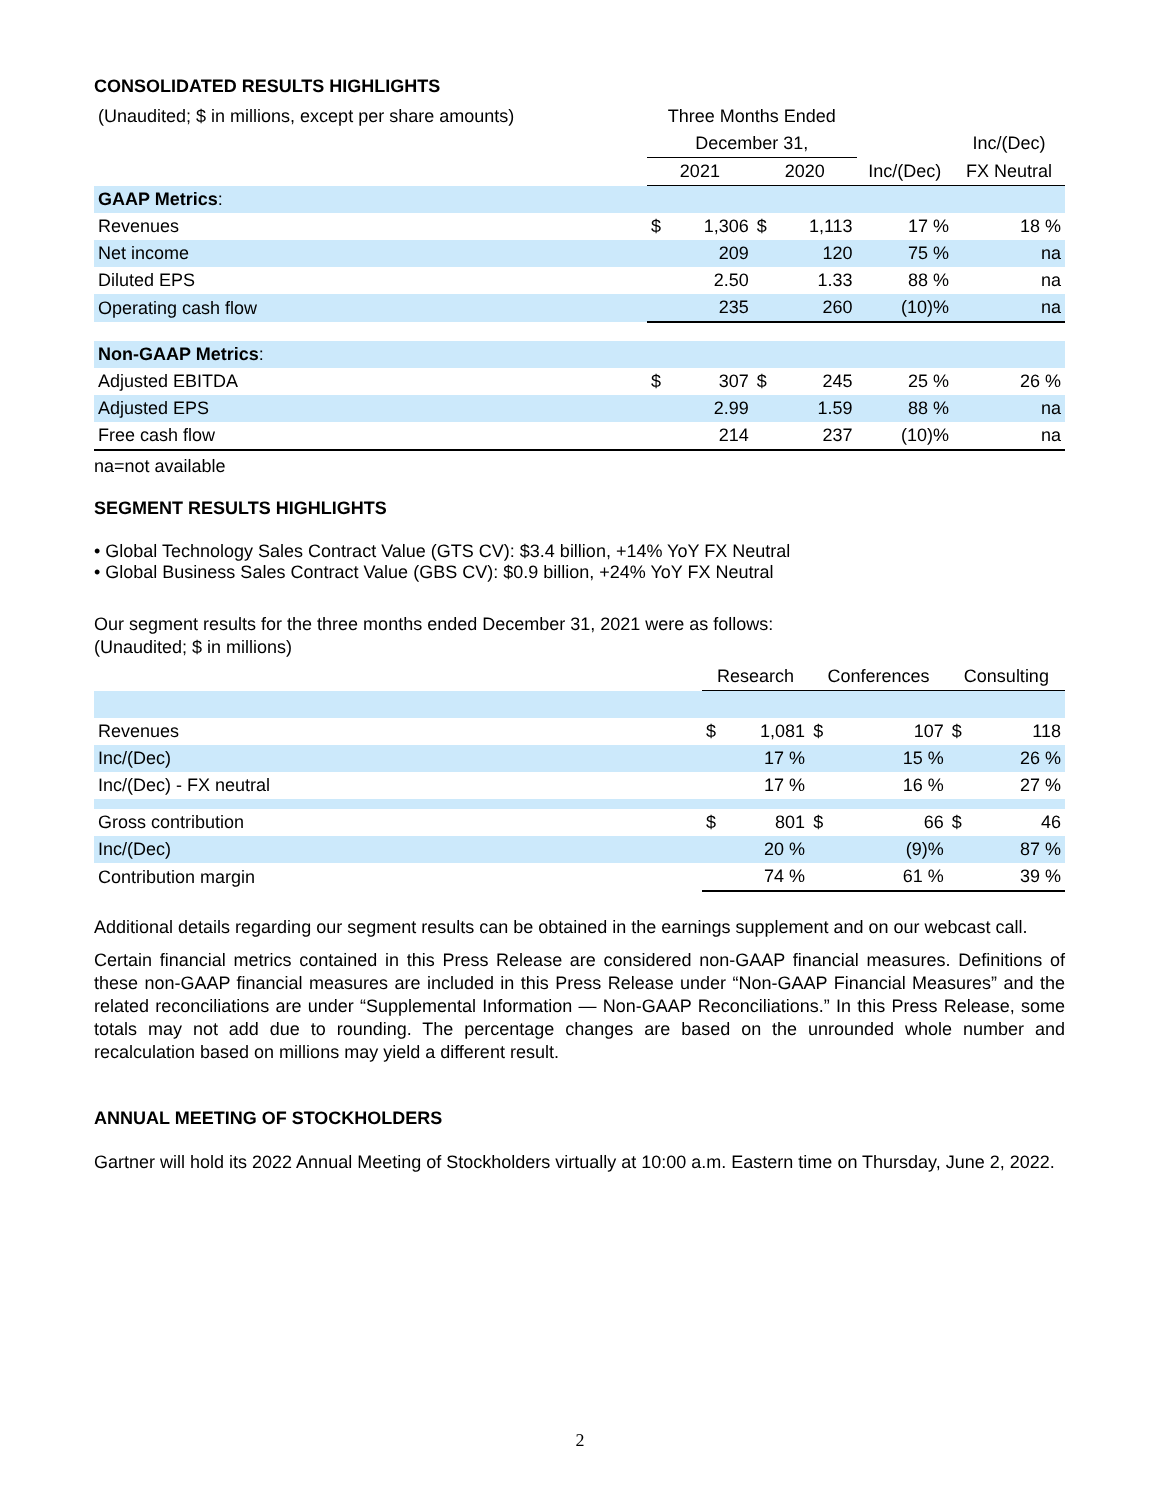CONSOLIDATED RESULTS HIGHLIGHTS
| (Unaudited; $ in millions, except per share amounts) | Three Months Ended | | | | | |
| | December 31, | | | | | Inc/(Dec) |
| | 2021 | | 2020 | | Inc/(Dec) | FX Neutral |
| GAAP Metrics : | | | | | | |
| Revenues | $ | 1,306 | $ | 1,113 | 17 % | 18 % |
| Net income | | 209 | | 120 | 75 % | na |
| Diluted EPS | | 2.50 | | 1.33 | 88 % | na |
| Operating cash flow | | 235 | | 260 | (10)% | na |
| Non-GAAP Metrics : | | | | | | |
| Adjusted EBITDA | $ | 307 | $ | 245 | 25 % | 26 % |
| Adjusted EPS | | 2.99 | | 1.59 | 88 % | na |
| Free cash flow | | 214 | | 237 | (10)% | na |
na=not available
SEGMENT RESULTS HIGHLIGHTS
• Global Technology Sales Contract Value (GTS CV): $3.4 billion, +14% YoY FX Neutral
• Global Business Sales Contract Value (GBS CV): $0.9 billion, +24% YoY FX Neutral
Our segment results for the three months ended December 31, 2021 were as follows:
(Unaudited; $ in millions)
| | Research | | Conferences | | Consulting | |
| Revenues | $ | 1,081 | $ | 107 | $ | 118 |
| Inc/(Dec) | | 17 % | | 15 % | | 26 % |
| Inc/(Dec) - FX neutral | | 17 % | | 16 % | | 27 % |
| Gross contribution | $ | 801 | $ | 66 | $ | 46 |
| Inc/(Dec) | | 20 % | | (9)% | | 87 % |
| Contribution margin | | 74 % | | 61 % | | 39 % |
Additional details regarding our segment results can be obtained in the earnings supplement and on our webcast call.
Certain financial metrics contained in this Press Release are considered non-GAAP financial measures. Definitions of these non-GAAP financial measures are included in this Press Release under “Non-GAAP Financial Measures” and the related reconciliations are under “Supplemental Information — Non-GAAP Reconciliations.” In this Press Release, some totals may not add due to rounding. The percentage changes are based on the unrounded whole number and recalculation based on millions may yield a different result.
ANNUAL MEETING OF STOCKHOLDERS
Gartner will hold its 2022 Annual Meeting of Stockholders virtually at 10:00 a.m. Eastern time on Thursday, June 2, 2022.
2